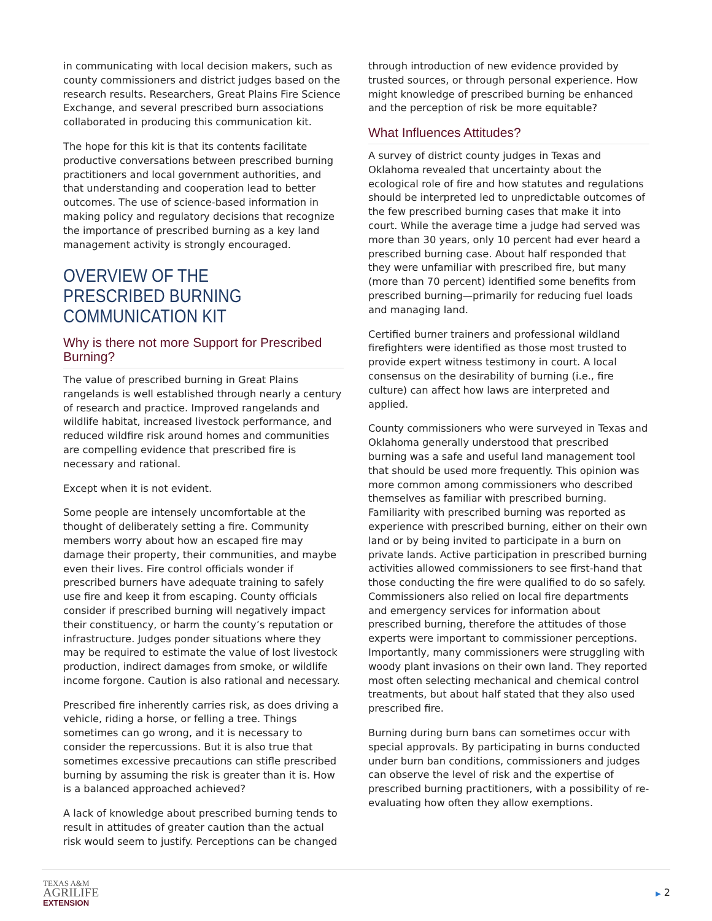in communicating with local decision makers, such as county commissioners and district judges based on the research results. Researchers, Great Plains Fire Science Exchange, and several prescribed burn associations collaborated in producing this communication kit.
The hope for this kit is that its contents facilitate productive conversations between prescribed burning practitioners and local government authorities, and that understanding and cooperation lead to better outcomes. The use of science-based information in making policy and regulatory decisions that recognize the importance of prescribed burning as a key land management activity is strongly encouraged.
OVERVIEW OF THE PRESCRIBED BURNING COMMUNICATION KIT
Why is there not more Support for Prescribed Burning?
The value of prescribed burning in Great Plains rangelands is well established through nearly a century of research and practice. Improved rangelands and wildlife habitat, increased livestock performance, and reduced wildfire risk around homes and communities are compelling evidence that prescribed fire is necessary and rational.
Except when it is not evident.
Some people are intensely uncomfortable at the thought of deliberately setting a fire. Community members worry about how an escaped fire may damage their property, their communities, and maybe even their lives. Fire control officials wonder if prescribed burners have adequate training to safely use fire and keep it from escaping. County officials consider if prescribed burning will negatively impact their constituency, or harm the county’s reputation or infrastructure. Judges ponder situations where they may be required to estimate the value of lost livestock production, indirect damages from smoke, or wildlife income forgone. Caution is also rational and necessary.
Prescribed fire inherently carries risk, as does driving a vehicle, riding a horse, or felling a tree. Things sometimes can go wrong, and it is necessary to consider the repercussions. But it is also true that sometimes excessive precautions can stifle prescribed burning by assuming the risk is greater than it is. How is a balanced approached achieved?
A lack of knowledge about prescribed burning tends to result in attitudes of greater caution than the actual risk would seem to justify. Perceptions can be changed
through introduction of new evidence provided by trusted sources, or through personal experience. How might knowledge of prescribed burning be enhanced and the perception of risk be more equitable?
What Influences Attitudes?
A survey of district county judges in Texas and Oklahoma revealed that uncertainty about the ecological role of fire and how statutes and regulations should be interpreted led to unpredictable outcomes of the few prescribed burning cases that make it into court. While the average time a judge had served was more than 30 years, only 10 percent had ever heard a prescribed burning case. About half responded that they were unfamiliar with prescribed fire, but many (more than 70 percent) identified some benefits from prescribed burning—primarily for reducing fuel loads and managing land.
Certified burner trainers and professional wildland firefighters were identified as those most trusted to provide expert witness testimony in court. A local consensus on the desirability of burning (i.e., fire culture) can affect how laws are interpreted and applied.
County commissioners who were surveyed in Texas and Oklahoma generally understood that prescribed burning was a safe and useful land management tool that should be used more frequently. This opinion was more common among commissioners who described themselves as familiar with prescribed burning. Familiarity with prescribed burning was reported as experience with prescribed burning, either on their own land or by being invited to participate in a burn on private lands. Active participation in prescribed burning activities allowed commissioners to see first-hand that those conducting the fire were qualified to do so safely. Commissioners also relied on local fire departments and emergency services for information about prescribed burning, therefore the attitudes of those experts were important to commissioner perceptions. Importantly, many commissioners were struggling with woody plant invasions on their own land. They reported most often selecting mechanical and chemical control treatments, but about half stated that they also used prescribed fire.
Burning during burn bans can sometimes occur with special approvals. By participating in burns conducted under burn ban conditions, commissioners and judges can observe the level of risk and the expertise of prescribed burning practitioners, with a possibility of re-evaluating how often they allow exemptions.
TEXAS A&M
AGRILIFE
EXTENSION
▶ 2